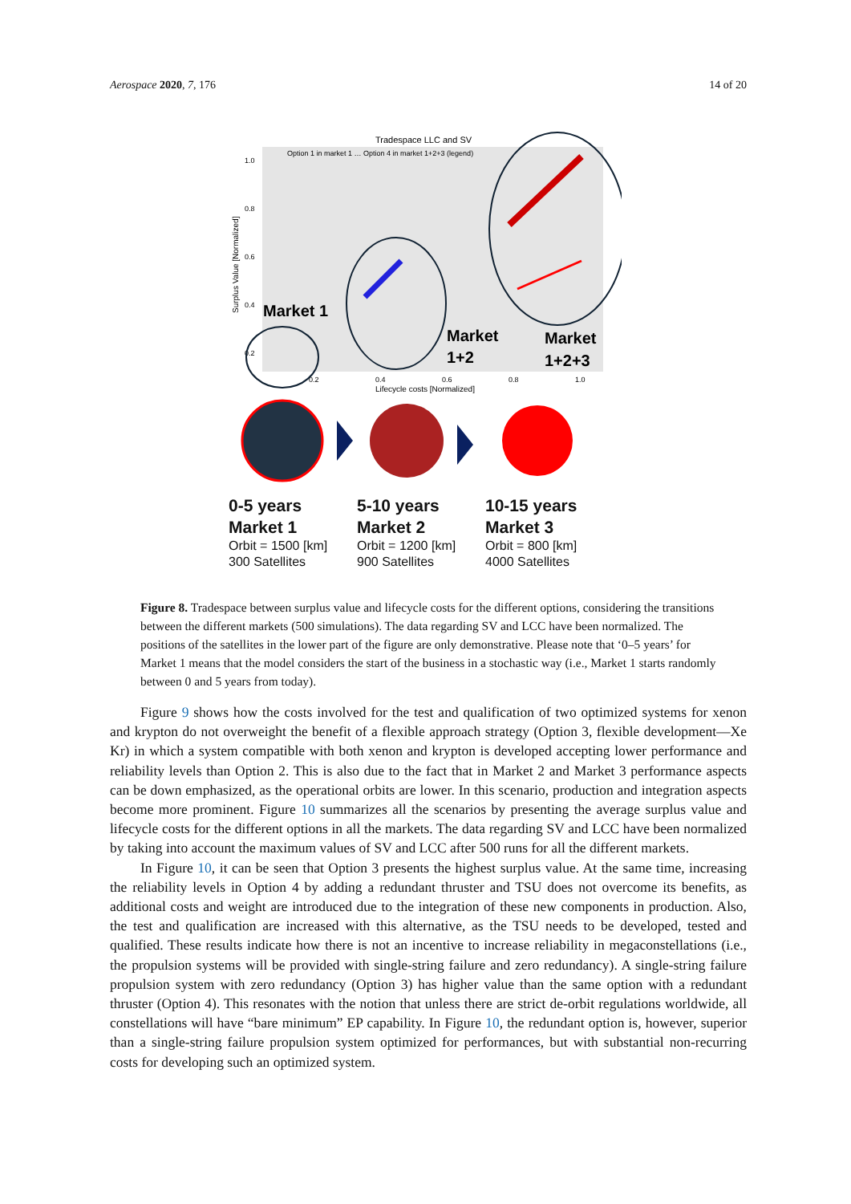Aerospace 2020, 7, 176 14 of 20
Tradespace LLC and SV
1.0
0.8
0.6
0.4
0.2
0.2
0.4
0.6
0.8
1.0
Lifecycle costs [Normalized]
Surplus Value [Normalized]
Option 1 in market 1 … Option 4 in market 1+2+3 (legend)
Market 1
Market
1+2
Market
1+2+3
0-5 years
Market 1
Orbit = 1500 [km]
300 Satellites
5-10 years
Market 2
Orbit = 1200 [km]
900 Satellites
10-15 years
Market 3
Orbit = 800 [km]
4000 Satellites
Figure 8. Tradespace between surplus value and lifecycle costs for the different options, considering the transitions between the different markets (500 simulations). The data regarding SV and LCC have been normalized. The positions of the satellites in the lower part of the figure are only demonstrative. Please note that ‘0–5 years’ for Market 1 means that the model considers the start of the business in a stochastic way (i.e., Market 1 starts randomly between 0 and 5 years from today).
Figure 9 shows how the costs involved for the test and qualification of two optimized systems for xenon and krypton do not overweight the benefit of a flexible approach strategy (Option 3, flexible development—Xe Kr) in which a system compatible with both xenon and krypton is developed accepting lower performance and reliability levels than Option 2. This is also due to the fact that in Market 2 and Market 3 performance aspects can be down emphasized, as the operational orbits are lower. In this scenario, production and integration aspects become more prominent. Figure 10 summarizes all the scenarios by presenting the average surplus value and lifecycle costs for the different options in all the markets. The data regarding SV and LCC have been normalized by taking into account the maximum values of SV and LCC after 500 runs for all the different markets.
In Figure 10, it can be seen that Option 3 presents the highest surplus value. At the same time, increasing the reliability levels in Option 4 by adding a redundant thruster and TSU does not overcome its benefits, as additional costs and weight are introduced due to the integration of these new components in production. Also, the test and qualification are increased with this alternative, as the TSU needs to be developed, tested and qualified. These results indicate how there is not an incentive to increase reliability in megaconstellations (i.e., the propulsion systems will be provided with single-string failure and zero redundancy). A single-string failure propulsion system with zero redundancy (Option 3) has higher value than the same option with a redundant thruster (Option 4). This resonates with the notion that unless there are strict de-orbit regulations worldwide, all constellations will have “bare minimum” EP capability. In Figure 10, the redundant option is, however, superior than a single-string failure propulsion system optimized for performances, but with substantial non-recurring costs for developing such an optimized system.